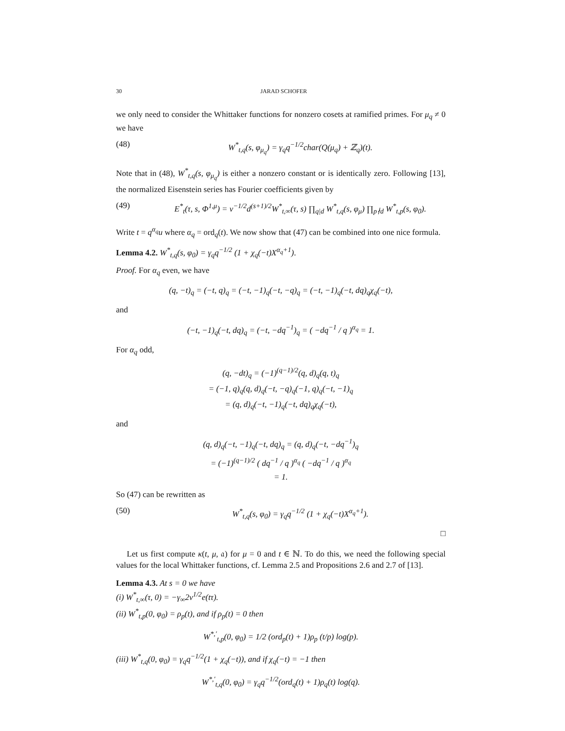30 JARAD SCHOFER
we only need to consider the Whittaker functions for nonzero cosets at ramified primes. For μ<sub>q</sub> ≠ 0 we have
(48) W<sup>*</sup><sub>t,q</sub>(s, φ<sub>μ<sub>q</sub></sub>) = γ<sub>q</sub>q<sup>−1/2</sup>char(Q(μ<sub>q</sub>) + ℤ<sub>q</sub>)(t).
Note that in (48), W<sup>*</sup><sub>t,q</sub>(s, φ<sub>μ<sub>q</sub></sub>) is either a nonzero constant or is identically zero. Following [13], the normalized Eisenstein series has Fourier coefficients given by
(49) E<sup>*</sup><sub>t</sub>(τ, s, Φ<sup>1,μ</sup>) = v<sup>−1/2</sup>d<sup>(s+1)/2</sup>W<sup>*</sup><sub>t,∞</sub>(τ, s) ∏<sub>q|d</sub> W<sup>*</sup><sub>t,q</sub>(s, φ<sub>μ</sub>) ∏<sub>p∤d</sub> W<sup>*</sup><sub>t,p</sub>(s, φ<sub>0</sub>).
Write t = q<sup>α<sub>q</sub></sup>u where α<sub>q</sub> = ord<sub>q</sub>(t). We now show that (47) can be combined into one nice formula.
Lemma 4.2. W<sup>*</sup><sub>t,q</sub>(s, φ<sub>0</sub>) = γ<sub>q</sub>q<sup>−1/2</sup> (1 + χ<sub>q</sub>(−t)X<sup>α<sub>q</sub>+1</sup>).
Proof. For α<sub>q</sub> even, we have
(q, −t)<sub>q</sub> = (−t, q)<sub>q</sub> = (−t, −1)<sub>q</sub>(−t, −q)<sub>q</sub> = (−t, −1)<sub>q</sub>(−t, dq)<sub>q</sub>χ<sub>q</sub>(−t),
and
(−t, −1)<sub>q</sub>(−t, dq)<sub>q</sub> = (−t, −dq<sup>−1</sup>)<sub>q</sub> = ( −dq<sup>−1</sup> / q )<sup>α<sub>q</sub></sup> = 1.
For α<sub>q</sub> odd,
(q, −dt)<sub>q</sub> = (−1)<sup>(q−1)/2</sup>(q, d)<sub>q</sub>(q, t)<sub>q</sub>
= (−1, q)<sub>q</sub>(q, d)<sub>q</sub>(−t, −q)<sub>q</sub>(−1, q)<sub>q</sub>(−t, −1)<sub>q</sub>
= (q, d)<sub>q</sub>(−t, −1)<sub>q</sub>(−t, dq)<sub>q</sub>χ<sub>q</sub>(−t),
and
(q, d)<sub>q</sub>(−t, −1)<sub>q</sub>(−t, dq)<sub>q</sub> = (q, d)<sub>q</sub>(−t, −dq<sup>−1</sup>)<sub>q</sub>
= (−1)<sup>(q−1)/2</sup> ( dq<sup>−1</sup> / q )<sup>α<sub>q</sub></sup> ( −dq<sup>−1</sup> / q )<sup>α<sub>q</sub></sup>
= 1.
So (47) can be rewritten as
(50) W<sup>*</sup><sub>t,q</sub>(s, φ<sub>0</sub>) = γ<sub>q</sub>q<sup>−1/2</sup> (1 + χ<sub>q</sub>(−t)X<sup>α<sub>q</sub>+1</sup>).
□
Let us first compute κ(t, μ, 𝔞) for μ = 0 and t ∈ ℕ. To do this, we need the following special values for the local Whittaker functions, cf. Lemma 2.5 and Propositions 2.6 and 2.7 of [13].
Lemma 4.3. At s = 0 we have
(i) W<sup>*</sup><sub>t,∞</sub>(τ, 0) = −γ<sub>∞</sub>2v<sup>1/2</sup>e(tτ).
(ii) W<sup>*</sup><sub>t,p</sub>(0, φ<sub>0</sub>) = ρ<sub>p</sub>(t), and if ρ<sub>p</sub>(t) = 0 then
W<sup>*,′</sup><sub>t,p</sub>(0, φ<sub>0</sub>) = 1/2 (ord<sub>p</sub>(t) + 1)ρ<sub>p</sub> (t/p) log(p).
(iii) W<sup>*</sup><sub>t,q</sub>(0, φ<sub>0</sub>) = γ<sub>q</sub>q<sup>−1/2</sup>(1 + χ<sub>q</sub>(−t)), and if χ<sub>q</sub>(−t) = −1 then
W<sup>*,′</sup><sub>t,q</sub>(0, φ<sub>0</sub>) = γ<sub>q</sub>q<sup>−1/2</sup>(ord<sub>q</sub>(t) + 1)ρ<sub>q</sub>(t) log(q).